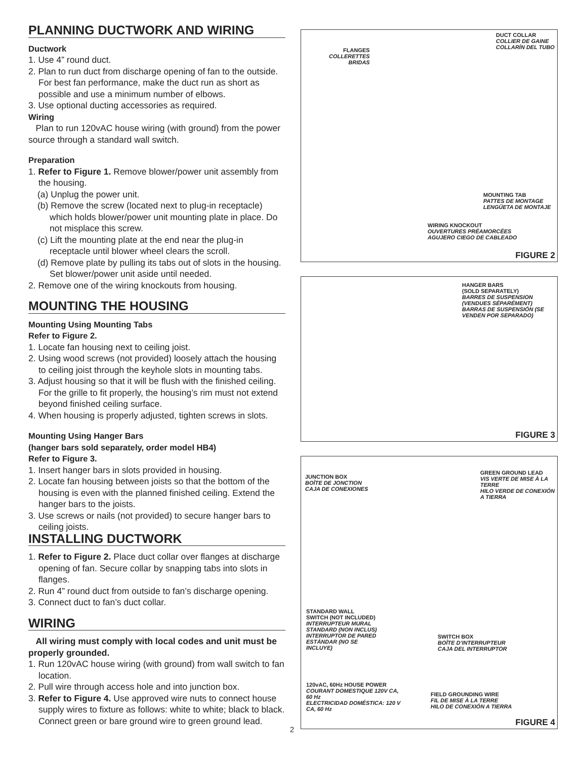PLANNING DUCTWORK AND WIRING
Ductwork
1. Use 4” round duct.
2. Plan to run duct from discharge opening of fan to the outside. For best fan performance, make the duct run as short as possible and use a minimum number of elbows.
3. Use optional ducting accessories as required.
Wiring
Plan to run 120vAC house wiring (with ground) from the power source through a standard wall switch.
Preparation
1. Refer to Figure 1. Remove blower/power unit assembly from the housing.
(a) Unplug the power unit.
(b) Remove the screw (located next to plug-in receptacle) which holds blower/power unit mounting plate in place. Do not misplace this screw.
(c) Lift the mounting plate at the end near the plug-in receptacle until blower wheel clears the scroll.
(d) Remove plate by pulling its tabs out of slots in the housing. Set blower/power unit aside until needed.
2. Remove one of the wiring knockouts from housing.
MOUNTING THE HOUSING
Mounting Using Mounting Tabs
Refer to Figure 2.
1. Locate fan housing next to ceiling joist.
2. Using wood screws (not provided) loosely attach the housing to ceiling joist through the keyhole slots in mounting tabs.
3. Adjust housing so that it will be flush with the finished ceiling. For the grille to fit properly, the housing’s rim must not extend beyond finished ceiling surface.
4. When housing is properly adjusted, tighten screws in slots.
Mounting Using Hanger Bars
(hanger bars sold separately, order model HB4)
Refer to Figure 3.
1. Insert hanger bars in slots provided in housing.
2. Locate fan housing between joists so that the bottom of the housing is even with the planned finished ceiling. Extend the hanger bars to the joists.
3. Use screws or nails (not provided) to secure hanger bars to ceiling joists.
INSTALLING DUCTWORK
1. Refer to Figure 2. Place duct collar over flanges at discharge opening of fan. Secure collar by snapping tabs into slots in flanges.
2. Run 4” round duct from outside to fan’s discharge opening.
3. Connect duct to fan’s duct collar.
WIRING
All wiring must comply with local codes and unit must be properly grounded.
1. Run 120vAC house wiring (with ground) from wall switch to fan location.
2. Pull wire through access hole and into junction box.
3. Refer to Figure 4. Use approved wire nuts to connect house supply wires to fixture as follows: white to white; black to black. Connect green or bare ground wire to green ground lead.
DUCT COLLAR
COLLIER DE GAINE
COLLARÍN DEL TUBO
FLANGES
COLLERETTES
BRIDAS
MOUNTING TAB
PATTES DE MONTAGE
LENGÜETA DE MONTAJE
WIRING KNOCKOUT
OUVERTURES PRÉAMORCÉES
AGUJERO CIEGO DE CABLEADO
FIGURE 2
HANGER BARS
(SOLD SEPARATELY)
BARRES DE SUSPENSION (VENDUES SÉPARÉMENT)
BARRAS DE SUSPENSIÓN (SE VENDEN POR SEPARADO)
FIGURE 3
JUNCTION BOX
BOÎTE DE JONCTION
CAJA DE CONEXIONES
GREEN GROUND LEAD
VIS VERTE DE MISE À LA TERRE
HILO VERDE DE CONEXIÓN A TIERRA
STANDARD WALL SWITCH (NOT INCLUDED)
INTERRUPTEUR MURAL STANDARD (NON INCLUS)
INTERRUPTOR DE PARED ESTÁNDAR (NO SE INCLUYE)
SWITCH BOX
BOÎTE D’INTERRUPTEUR
CAJA DEL INTERRUPTOR
120vAC, 60Hz HOUSE POWER
COURANT DOMESTIQUE 120V CA, 60 Hz
ELECTRICIDAD DOMÉSTICA: 120 V CA, 60 Hz
FIELD GROUNDING WIRE
FIL DE MISE À LA TERRE
HILO DE CONEXIÓN A TIERRA
FIGURE 4
2